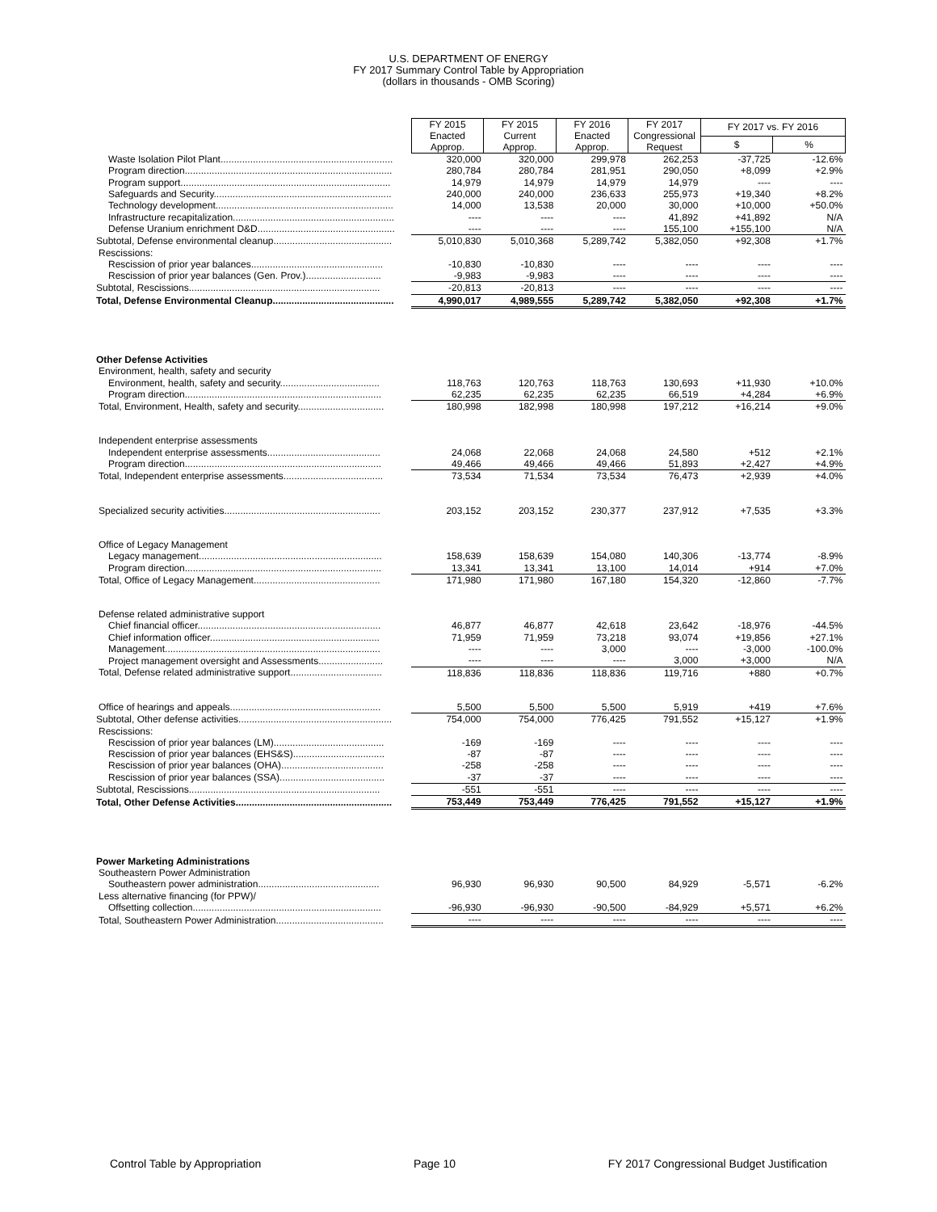U.S. DEPARTMENT OF ENERGY
FY 2017 Summary Control Table by Appropriation
(dollars in thousands - OMB Scoring)
| | FY 2015 Enacted Approp. | FY 2015 Current Approp. | FY 2016 Enacted Approp. | FY 2017 Congressional Request | FY 2017 vs. FY 2016 | |
| | | | | | $ | % |
| Waste Isolation Pilot Plant................................................................ | 320,000 | 320,000 | 299,978 | 262,253 | -37,725 | -12.6% |
| Program direction............................................................................. | 280,784 | 280,784 | 281,951 | 290,050 | +8,099 | +2.9% |
| Program support.............................................................................. | 14,979 | 14,979 | 14,979 | 14,979 | ---- | ---- |
| Safeguards and Security.................................................................. | 240,000 | 240,000 | 236,633 | 255,973 | +19,340 | +8.2% |
| Technology development.................................................................. | 14,000 | 13,538 | 20,000 | 30,000 | +10,000 | +50.0% |
| Infrastructure recapitalization............................................................ | ---- | ---- | ---- | 41,892 | +41,892 | N/A |
| Defense Uranium enrichment D&D................................................... | ---- | ---- | ---- | 155,100 | +155,100 | N/A |
| Subtotal, Defense environmental cleanup............................................ | 5,010,830 | 5,010,368 | 5,289,742 | 5,382,050 | +92,308 | +1.7% |
| Rescissions: | | | | | | |
| Rescission of prior year balances................................................. | -10,830 | -10,830 | ---- | ---- | ---- | ---- |
| Rescission of prior year balances (Gen. Prov.)............................ | -9,983 | -9,983 | ---- | ---- | ---- | ---- |
| Subtotal, Rescissions....................................................................... | -20,813 | -20,813 | ---- | ---- | ---- | ---- |
| Total, Defense Environmental Cleanup............................................. | 4,990,017 | 4,989,555 | 5,289,742 | 5,382,050 | +92,308 | +1.7% |
| Other Defense Activities | | | | | | |
| Environment, health, safety and security | | | | | | |
| Environment, health, safety and security..................................... | 118,763 | 120,763 | 118,763 | 130,693 | +11,930 | +10.0% |
| Program direction......................................................................... | 62,235 | 62,235 | 62,235 | 66,519 | +4,284 | +6.9% |
| Total, Environment, Health, safety and security................................ | 180,998 | 182,998 | 180,998 | 197,212 | +16,214 | +9.0% |
| Independent enterprise assessments | | | | | | |
| Independent enterprise assessments.......................................... | 24,068 | 22,068 | 24,068 | 24,580 | +512 | +2.1% |
| Program direction......................................................................... | 49,466 | 49,466 | 49,466 | 51,893 | +2,427 | +4.9% |
| Total, Independent enterprise assessments..................................... | 73,534 | 71,534 | 73,534 | 76,473 | +2,939 | +4.0% |
| Specialized security activities.......................................................... | 203,152 | 203,152 | 230,377 | 237,912 | +7,535 | +3.3% |
| Office of Legacy Management | | | | | | |
| Legacy management.................................................................... | 158,639 | 158,639 | 154,080 | 140,306 | -13,774 | -8.9% |
| Program direction......................................................................... | 13,341 | 13,341 | 13,100 | 14,014 | +914 | +7.0% |
| Total, Office of Legacy Management............................................... | 171,980 | 171,980 | 167,180 | 154,320 | -12,860 | -7.7% |
| Defense related administrative support | | | | | | |
| Chief financial officer.................................................................... | 46,877 | 46,877 | 42,618 | 23,642 | -18,976 | -44.5% |
| Chief information officer............................................................... | 71,959 | 71,959 | 73,218 | 93,074 | +19,856 | +27.1% |
| Management................................................................................ | ---- | ---- | 3,000 | ---- | -3,000 | -100.0% |
| Project management oversight and Assessments........................ | ---- | ---- | ---- | 3,000 | +3,000 | N/A |
| Total, Defense related administrative support.................................. | 118,836 | 118,836 | 118,836 | 119,716 | +880 | +0.7% |
| Office of hearings and appeals........................................................ | 5,500 | 5,500 | 5,500 | 5,919 | +419 | +7.6% |
| Subtotal, Other defense activities......................................................... | 754,000 | 754,000 | 776,425 | 791,552 | +15,127 | +1.9% |
| Rescissions: | | | | | | |
| Rescission of prior year balances (LM)......................................... | -169 | -169 | ---- | ---- | ---- | ---- |
| Rescission of prior year balances (EHS&S).................................. | -87 | -87 | ---- | ---- | ---- | ---- |
| Rescission of prior year balances (OHA)...................................... | -258 | -258 | ---- | ---- | ---- | ---- |
| Rescission of prior year balances (SSA)....................................... | -37 | -37 | ---- | ---- | ---- | ---- |
| Subtotal, Rescissions....................................................................... | -551 | -551 | ---- | ---- | ---- | ---- |
| Total, Other Defense Activities.......................................................... | 753,449 | 753,449 | 776,425 | 791,552 | +15,127 | +1.9% |
| Power Marketing Administrations | | | | | | |
| Southeastern Power Administration | | | | | | |
| Southeastern power administration............................................. | 96,930 | 96,930 | 90,500 | 84,929 | -5,571 | -6.2% |
| Less alternative financing (for PPW)/ | | | | | | |
| Offsetting collection...................................................................... | -96,930 | -96,930 | -90,500 | -84,929 | +5,571 | +6.2% |
| Total, Southeastern Power Administration........................................ | ---- | ---- | ---- | ---- | ---- | ---- |
Control Table by Appropriation Page 10 FY 2017 Congressional Budget Justification